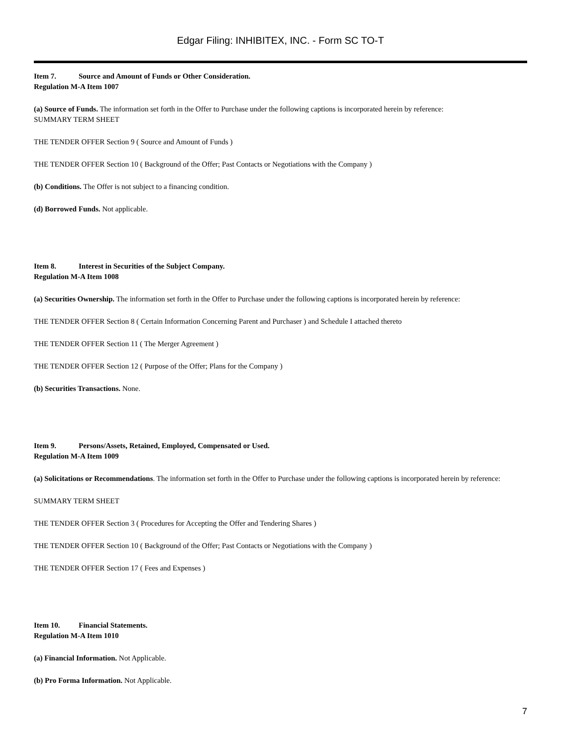Edgar Filing: INHIBITEX, INC. - Form SC TO-T
Item 7. Source and Amount of Funds or Other Consideration.
Regulation M-A Item 1007
(a) Source of Funds. The information set forth in the Offer to Purchase under the following captions is incorporated herein by reference:
SUMMARY TERM SHEET
THE TENDER OFFER Section 9 ( Source and Amount of Funds )
THE TENDER OFFER Section 10 ( Background of the Offer; Past Contacts or Negotiations with the Company )
(b) Conditions. The Offer is not subject to a financing condition.
(d) Borrowed Funds. Not applicable.
Item 8. Interest in Securities of the Subject Company.
Regulation M-A Item 1008
(a) Securities Ownership. The information set forth in the Offer to Purchase under the following captions is incorporated herein by reference:
THE TENDER OFFER Section 8 ( Certain Information Concerning Parent and Purchaser ) and Schedule I attached thereto
THE TENDER OFFER Section 11 ( The Merger Agreement )
THE TENDER OFFER Section 12 ( Purpose of the Offer; Plans for the Company )
(b) Securities Transactions. None.
Item 9. Persons/Assets, Retained, Employed, Compensated or Used.
Regulation M-A Item 1009
(a) Solicitations or Recommendations. The information set forth in the Offer to Purchase under the following captions is incorporated herein by reference:
SUMMARY TERM SHEET
THE TENDER OFFER Section 3 ( Procedures for Accepting the Offer and Tendering Shares )
THE TENDER OFFER Section 10 ( Background of the Offer; Past Contacts or Negotiations with the Company )
THE TENDER OFFER Section 17 ( Fees and Expenses )
Item 10. Financial Statements.
Regulation M-A Item 1010
(a) Financial Information. Not Applicable.
(b) Pro Forma Information. Not Applicable.
7